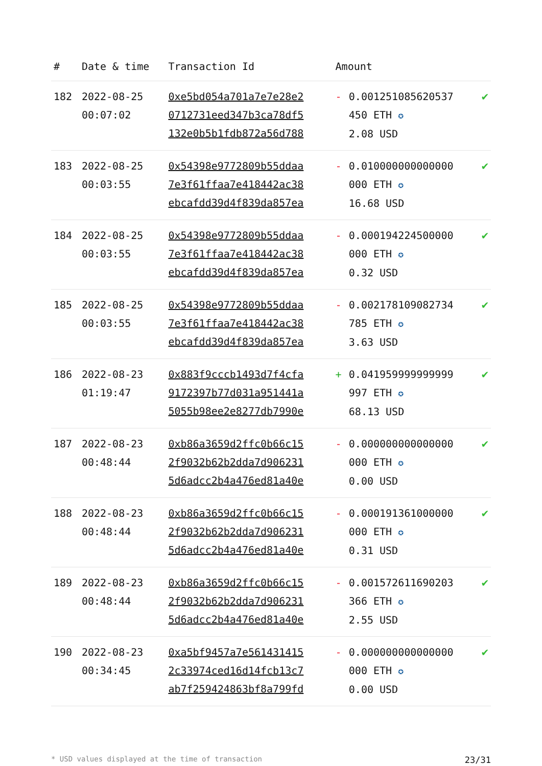| # | Date & time | Transaction Id | Amount | | |
| --- | --- | --- | --- | --- | --- |
| 182 | 2022-08-25 00:07:02 | 0xe5bd054a701a7e7e28e2 0712731eed347b3ca78df5 132e0b5b1fdb872a56d788 | - | 0.001251085620537 450 ETH ✪ 2.08 USD | ✔ |
| 183 | 2022-08-25 00:03:55 | 0x54398e9772809b55ddaa 7e3f61ffaa7e418442ac38 ebcafdd39d4f839da857ea | - | 0.010000000000000 000 ETH ✪ 16.68 USD | ✔ |
| 184 | 2022-08-25 00:03:55 | 0x54398e9772809b55ddaa 7e3f61ffaa7e418442ac38 ebcafdd39d4f839da857ea | - | 0.000194224500000 000 ETH ✪ 0.32 USD | ✔ |
| 185 | 2022-08-25 00:03:55 | 0x54398e9772809b55ddaa 7e3f61ffaa7e418442ac38 ebcafdd39d4f839da857ea | - | 0.002178109082734 785 ETH ✪ 3.63 USD | ✔ |
| 186 | 2022-08-23 01:19:47 | 0x883f9cccb1493d7f4cfa 9172397b77d031a951441a 5055b98ee2e8277db7990e | + | 0.041959999999999 997 ETH ✪ 68.13 USD | ✔ |
| 187 | 2022-08-23 00:48:44 | 0xb86a3659d2ffc0b66c15 2f9032b62b2dda7d906231 5d6adcc2b4a476ed81a40e | - | 0.000000000000000 000 ETH ✪ 0.00 USD | ✔ |
| 188 | 2022-08-23 00:48:44 | 0xb86a3659d2ffc0b66c15 2f9032b62b2dda7d906231 5d6adcc2b4a476ed81a40e | - | 0.000191361000000 000 ETH ✪ 0.31 USD | ✔ |
| 189 | 2022-08-23 00:48:44 | 0xb86a3659d2ffc0b66c15 2f9032b62b2dda7d906231 5d6adcc2b4a476ed81a40e | - | 0.001572611690203 366 ETH ✪ 2.55 USD | ✔ |
| 190 | 2022-08-23 00:34:45 | 0xa5bf9457a7e561431415 2c33974ced16d14fcb13c7 ab7f259424863bf8a799fd | - | 0.000000000000000 000 ETH ✪ 0.00 USD | ✔ |
* USD values displayed at the time of transaction 23/31